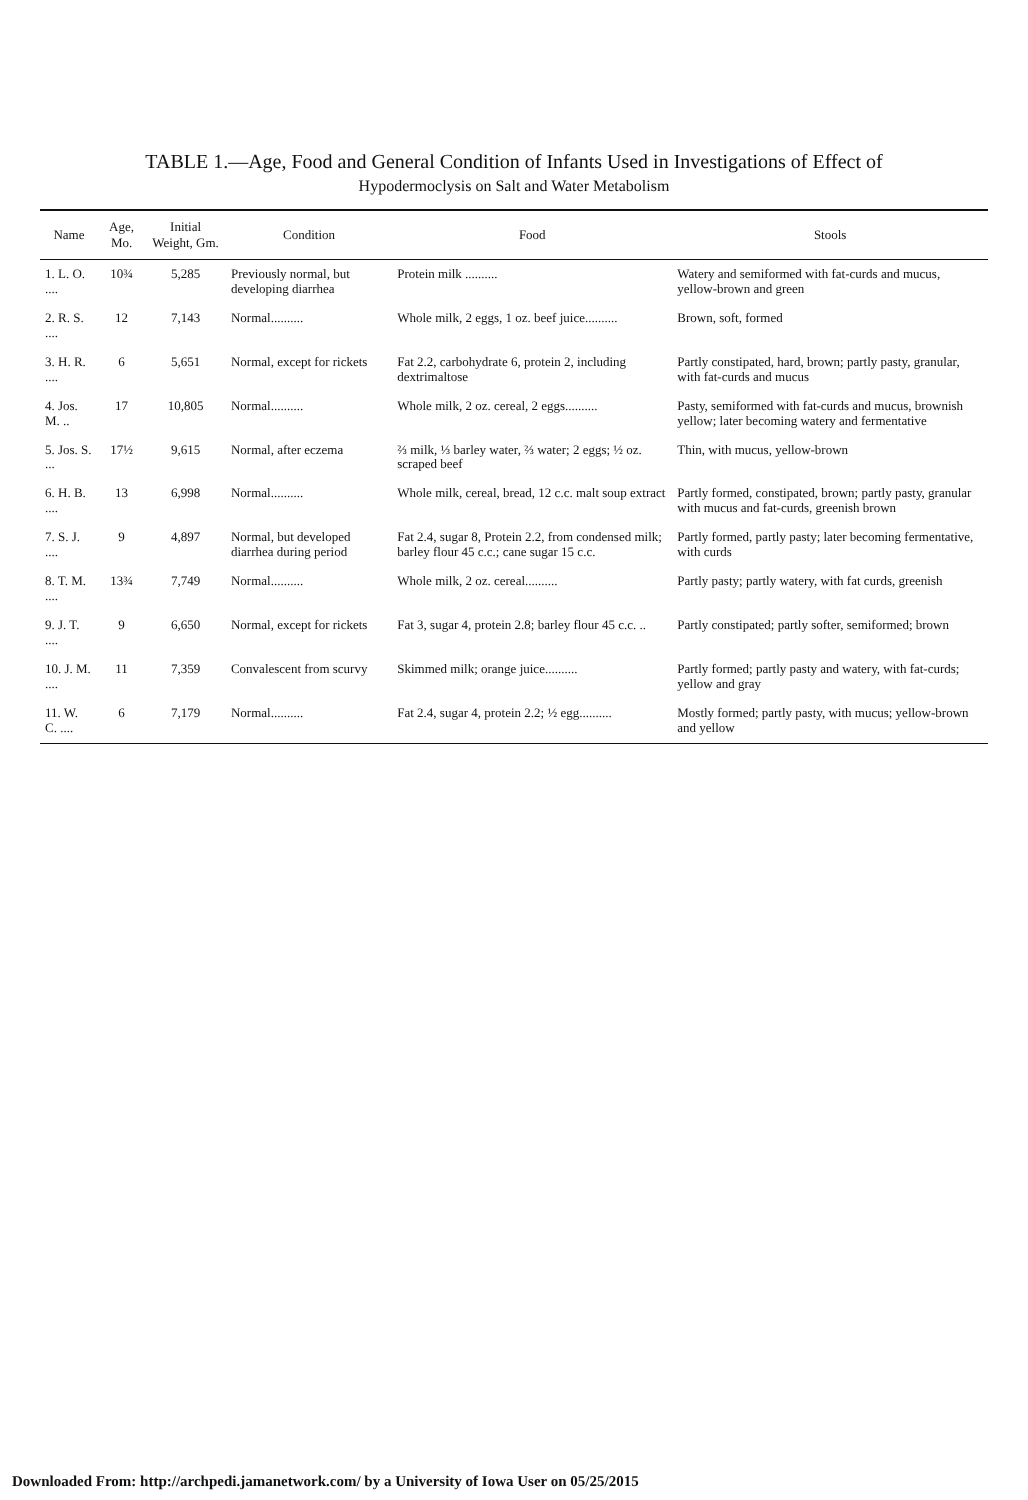TABLE 1.—Age, Food and General Condition of Infants Used in Investigations of Effect of
Hypodermoclysis on Salt and Water Metabolism
| Name | Age, Mo. | Initial Weight, Gm. | Condition | Food | Stools |
| --- | --- | --- | --- | --- | --- |
| 1. L. O. .... | 10¾ | 5,285 | Previously normal, but developing diarrhea | Protein milk .......... | Watery and semiformed with fat-curds and mucus, yellow-brown and green |
| 2. R. S. .... | 12 | 7,143 | Normal.......... | Whole milk, 2 eggs, 1 oz. beef juice.......... | Brown, soft, formed |
| 3. H. R. .... | 6 | 5,651 | Normal, except for rickets | Fat 2.2, carbohydrate 6, protein 2, including dextrimaltose | Partly constipated, hard, brown; partly pasty, granular, with fat-curds and mucus |
| 4. Jos. M. .. | 17 | 10,805 | Normal.......... | Whole milk, 2 oz. cereal, 2 eggs.......... | Pasty, semiformed with fat-curds and mucus, brownish yellow; later becoming watery and fermentative |
| 5. Jos. S. ... | 17½ | 9,615 | Normal, after eczema | ⅔ milk, ⅓ barley water, ⅔ water; 2 eggs; ½ oz. scraped beef | Thin, with mucus, yellow-brown |
| 6. H. B. .... | 13 | 6,998 | Normal.......... | Whole milk, cereal, bread, 12 c.c. malt soup extract | Partly formed, constipated, brown; partly pasty, granular with mucus and fat-curds, greenish brown |
| 7. S. J. .... | 9 | 4,897 | Normal, but developed diarrhea during period | Fat 2.4, sugar 8, Protein 2.2, from condensed milk; barley flour 45 c.c.; cane sugar 15 c.c. | Partly formed, partly pasty; later becoming fermentative, with curds |
| 8. T. M. .... | 13¾ | 7,749 | Normal.......... | Whole milk, 2 oz. cereal.......... | Partly pasty; partly watery, with fat curds, greenish |
| 9. J. T. .... | 9 | 6,650 | Normal, except for rickets | Fat 3, sugar 4, protein 2.8; barley flour 45 c.c. .. | Partly constipated; partly softer, semiformed; brown |
| 10. J. M. .... | 11 | 7,359 | Convalescent from scurvy | Skimmed milk; orange juice.......... | Partly formed; partly pasty and watery, with fat-curds; yellow and gray |
| 11. W. C. .... | 6 | 7,179 | Normal.......... | Fat 2.4, sugar 4, protein 2.2; ½ egg.......... | Mostly formed; partly pasty, with mucus; yellow-brown and yellow |
Downloaded From: http://archpedi.jamanetwork.com/ by a University of Iowa User on 05/25/2015